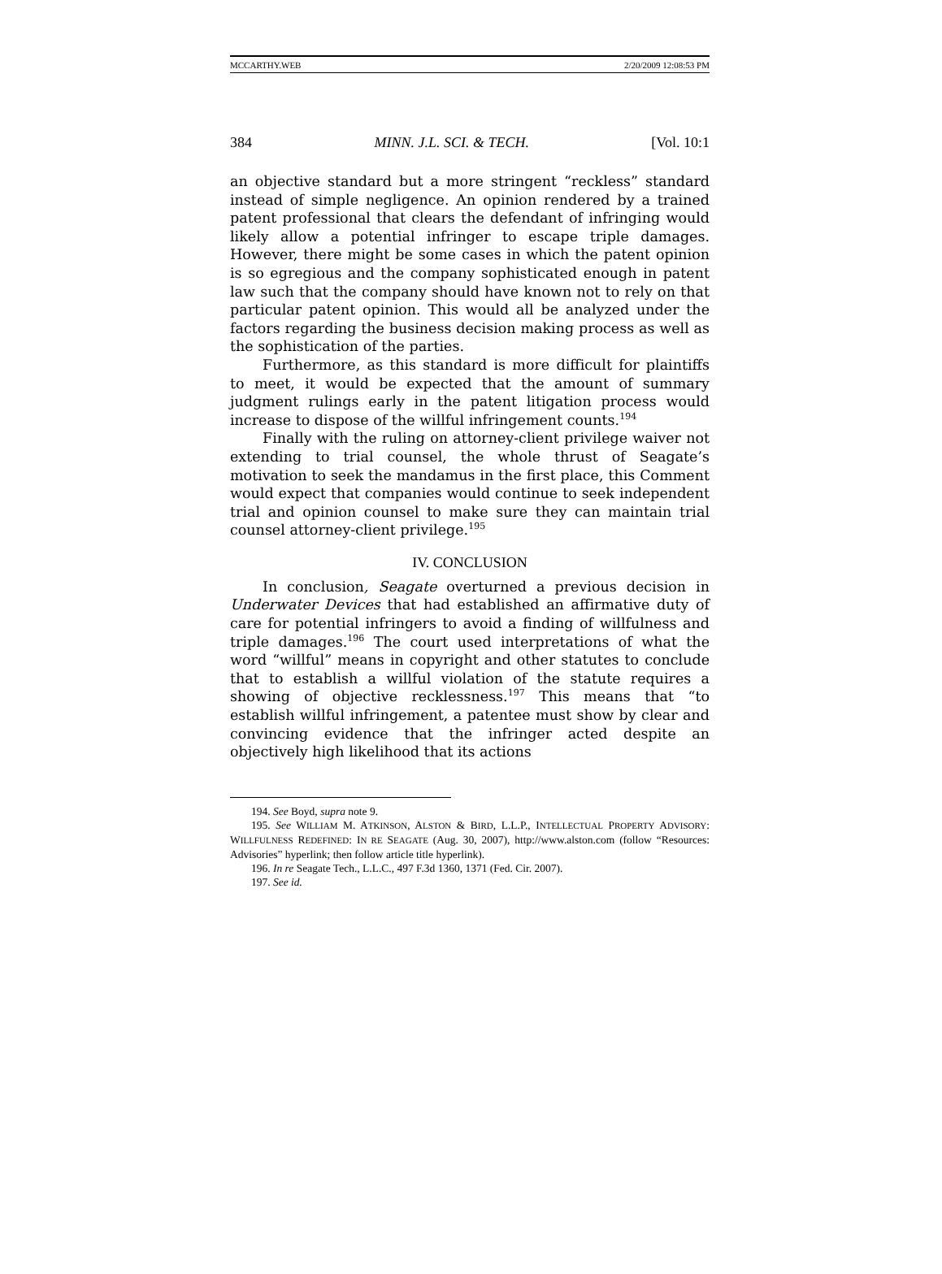MCCARTHY.WEB 2/20/2009 12:08:53 PM
384 MINN. J.L. SCI. & TECH. [Vol. 10:1
an objective standard but a more stringent “reckless” standard instead of simple negligence. An opinion rendered by a trained patent professional that clears the defendant of infringing would likely allow a potential infringer to escape triple damages. However, there might be some cases in which the patent opinion is so egregious and the company sophisticated enough in patent law such that the company should have known not to rely on that particular patent opinion. This would all be analyzed under the factors regarding the business decision making process as well as the sophistication of the parties.
Furthermore, as this standard is more difficult for plaintiffs to meet, it would be expected that the amount of summary judgment rulings early in the patent litigation process would increase to dispose of the willful infringement counts.<sup>194</sup>
Finally with the ruling on attorney-client privilege waiver not extending to trial counsel, the whole thrust of Seagate’s motivation to seek the mandamus in the first place, this Comment would expect that companies would continue to seek independent trial and opinion counsel to make sure they can maintain trial counsel attorney-client privilege.<sup>195</sup>
IV. CONCLUSION
In conclusion, Seagate overturned a previous decision in Underwater Devices that had established an affirmative duty of care for potential infringers to avoid a finding of willfulness and triple damages.<sup>196</sup> The court used interpretations of what the word “willful” means in copyright and other statutes to conclude that to establish a willful violation of the statute requires a showing of objective recklessness.<sup>197</sup> This means that “to establish willful infringement, a patentee must show by clear and convincing evidence that the infringer acted despite an objectively high likelihood that its actions
194. See Boyd, supra note 9.
195. See WILLIAM M. ATKINSON, ALSTON & BIRD, L.L.P., INTELLECTUAL PROPERTY ADVISORY: WILLFULNESS REDEFINED: IN RE SEAGATE (Aug. 30, 2007), http://www.alston.com (follow “Resources: Advisories” hyperlink; then follow article title hyperlink).
196. In re Seagate Tech., L.L.C., 497 F.3d 1360, 1371 (Fed. Cir. 2007).
197. See id.